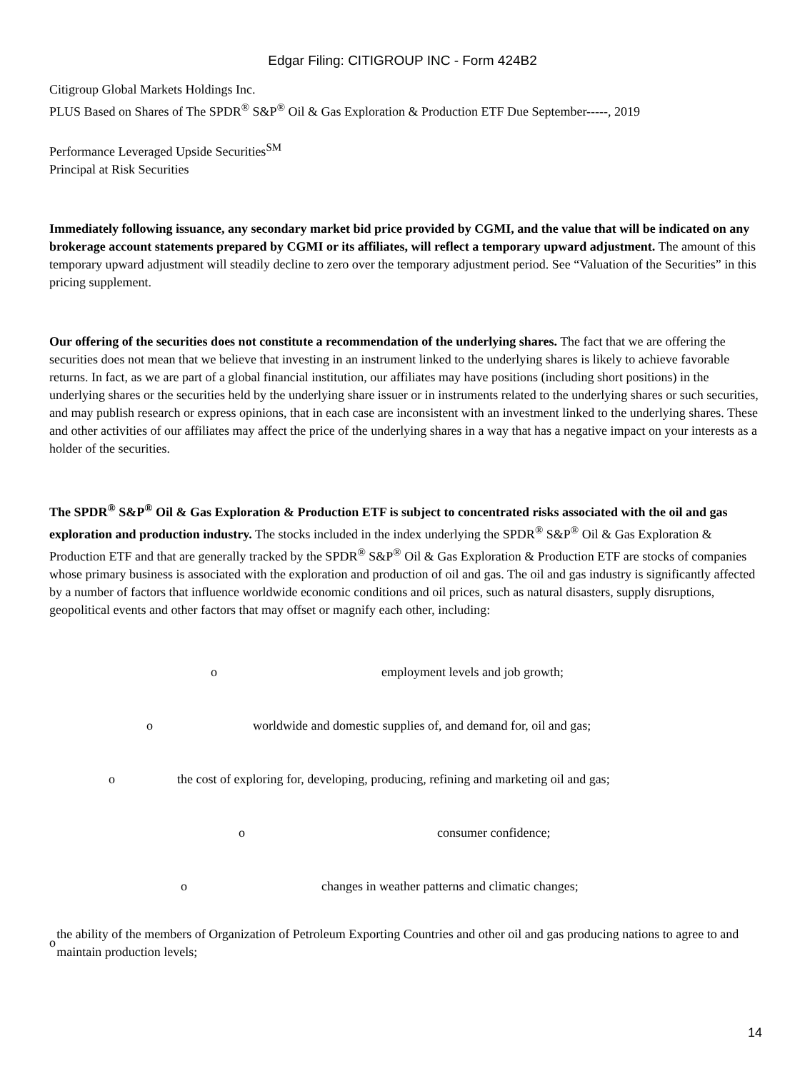Edgar Filing: CITIGROUP INC - Form 424B2
Citigroup Global Markets Holdings Inc.
PLUS Based on Shares of The SPDR<sup>®</sup> S&P<sup>®</sup> Oil & Gas Exploration & Production ETF Due September-----, 2019
Performance Leveraged Upside Securities<sup>SM</sup>
Principal at Risk Securities
Immediately following issuance, any secondary market bid price provided by CGMI, and the value that will be indicated on any brokerage account statements prepared by CGMI or its affiliates, will reflect a temporary upward adjustment. The amount of this temporary upward adjustment will steadily decline to zero over the temporary adjustment period. See “Valuation of the Securities” in this pricing supplement.
Our offering of the securities does not constitute a recommendation of the underlying shares. The fact that we are offering the securities does not mean that we believe that investing in an instrument linked to the underlying shares is likely to achieve favorable returns. In fact, as we are part of a global financial institution, our affiliates may have positions (including short positions) in the underlying shares or the securities held by the underlying share issuer or in instruments related to the underlying shares or such securities, and may publish research or express opinions, that in each case are inconsistent with an investment linked to the underlying shares. These and other activities of our affiliates may affect the price of the underlying shares in a way that has a negative impact on your interests as a holder of the securities.
The SPDR<sup>®</sup> S&P<sup>®</sup> Oil & Gas Exploration & Production ETF is subject to concentrated risks associated with the oil and gas exploration and production industry. The stocks included in the index underlying the SPDR<sup>®</sup> S&P<sup>®</sup> Oil & Gas Exploration & Production ETF and that are generally tracked by the SPDR<sup>®</sup> S&P<sup>®</sup> Oil & Gas Exploration & Production ETF are stocks of companies whose primary business is associated with the exploration and production of oil and gas. The oil and gas industry is significantly affected by a number of factors that influence worldwide economic conditions and oil prices, such as natural disasters, supply disruptions, geopolitical events and other factors that may offset or magnify each other, including:
o employment levels and job growth;
o worldwide and domestic supplies of, and demand for, oil and gas;
o the cost of exploring for, developing, producing, refining and marketing oil and gas;
o consumer confidence;
o changes in weather patterns and climatic changes;
o the ability of the members of Organization of Petroleum Exporting Countries and other oil and gas producing nations to agree to and maintain production levels;
14